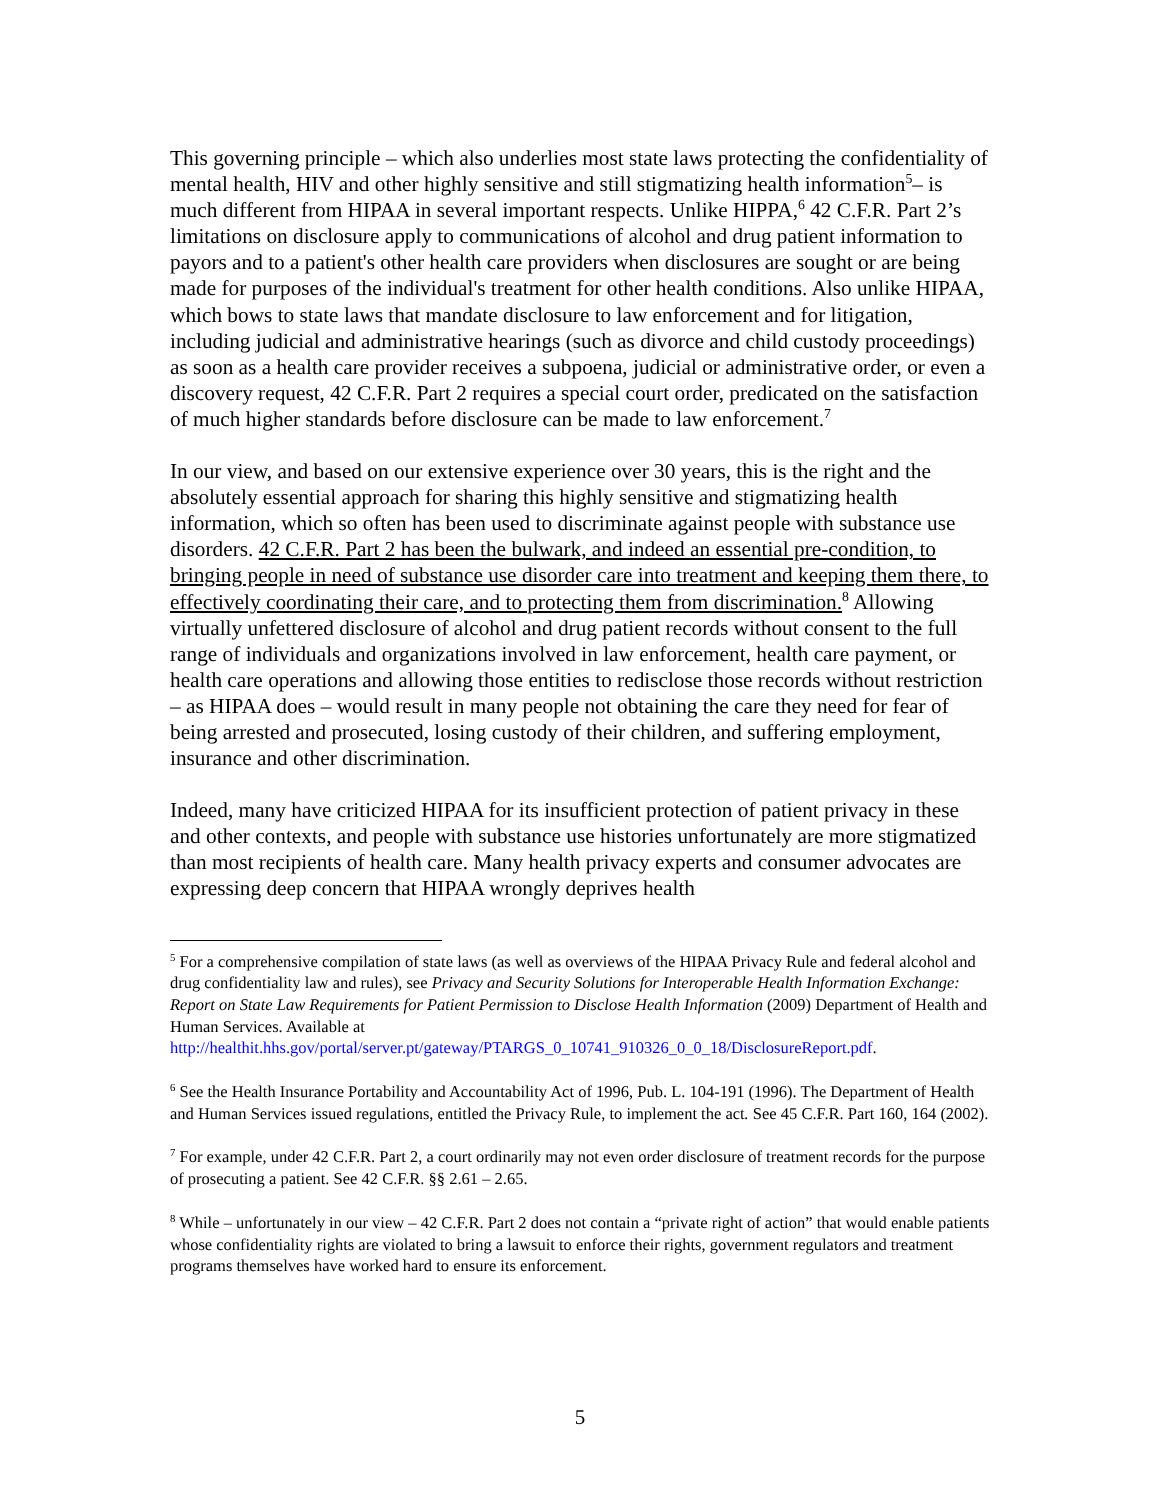This governing principle – which also underlies most state laws protecting the confidentiality of mental health, HIV and other highly sensitive and still stigmatizing health information<sup>5</sup>– is much different from HIPAA in several important respects. Unlike HIPPA,<sup>6</sup> 42 C.F.R. Part 2’s limitations on disclosure apply to communications of alcohol and drug patient information to payors and to a patient's other health care providers when disclosures are sought or are being made for purposes of the individual's treatment for other health conditions. Also unlike HIPAA, which bows to state laws that mandate disclosure to law enforcement and for litigation, including judicial and administrative hearings (such as divorce and child custody proceedings) as soon as a health care provider receives a subpoena, judicial or administrative order, or even a discovery request, 42 C.F.R. Part 2 requires a special court order, predicated on the satisfaction of much higher standards before disclosure can be made to law enforcement.<sup>7</sup>
In our view, and based on our extensive experience over 30 years, this is the right and the absolutely essential approach for sharing this highly sensitive and stigmatizing health information, which so often has been used to discriminate against people with substance use disorders. 42 C.F.R. Part 2 has been the bulwark, and indeed an essential pre-condition, to bringing people in need of substance use disorder care into treatment and keeping them there, to effectively coordinating their care, and to protecting them from discrimination.<sup>8</sup> Allowing virtually unfettered disclosure of alcohol and drug patient records without consent to the full range of individuals and organizations involved in law enforcement, health care payment, or health care operations and allowing those entities to redisclose those records without restriction – as HIPAA does – would result in many people not obtaining the care they need for fear of being arrested and prosecuted, losing custody of their children, and suffering employment, insurance and other discrimination.
Indeed, many have criticized HIPAA for its insufficient protection of patient privacy in these and other contexts, and people with substance use histories unfortunately are more stigmatized than most recipients of health care. Many health privacy experts and consumer advocates are expressing deep concern that HIPAA wrongly deprives health
<sup>5</sup> For a comprehensive compilation of state laws (as well as overviews of the HIPAA Privacy Rule and federal alcohol and drug confidentiality law and rules), see Privacy and Security Solutions for Interoperable Health Information Exchange: Report on State Law Requirements for Patient Permission to Disclose Health Information (2009) Department of Health and Human Services. Available at http://healthit.hhs.gov/portal/server.pt/gateway/PTARGS_0_10741_910326_0_0_18/DisclosureReport.pdf.
<sup>6</sup> See the Health Insurance Portability and Accountability Act of 1996, Pub. L. 104-191 (1996). The Department of Health and Human Services issued regulations, entitled the Privacy Rule, to implement the act. See 45 C.F.R. Part 160, 164 (2002).
<sup>7</sup> For example, under 42 C.F.R. Part 2, a court ordinarily may not even order disclosure of treatment records for the purpose of prosecuting a patient. See 42 C.F.R. §§ 2.61 – 2.65.
<sup>8</sup> While – unfortunately in our view – 42 C.F.R. Part 2 does not contain a “private right of action” that would enable patients whose confidentiality rights are violated to bring a lawsuit to enforce their rights, government regulators and treatment programs themselves have worked hard to ensure its enforcement.
5